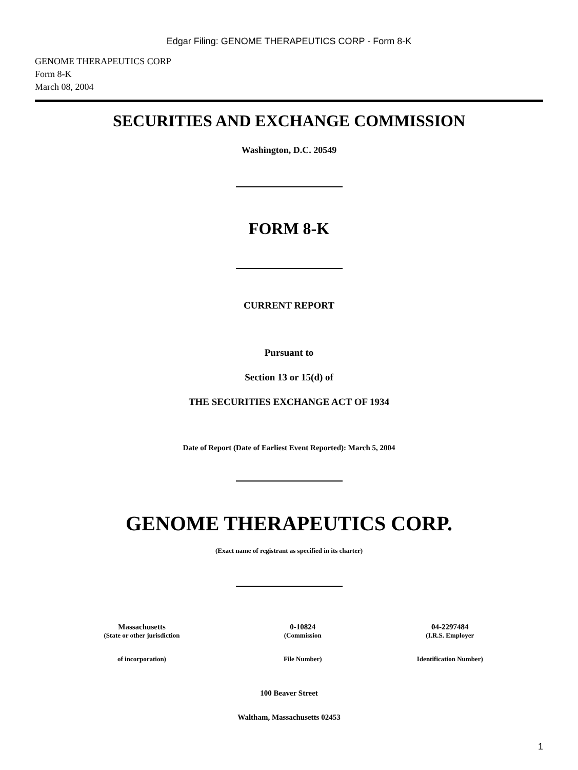Edgar Filing: GENOME THERAPEUTICS CORP - Form 8-K
GENOME THERAPEUTICS CORP
Form 8-K
March 08, 2004
SECURITIES AND EXCHANGE COMMISSION
Washington, D.C. 20549
FORM 8-K
CURRENT REPORT
Pursuant to
Section 13 or 15(d) of
THE SECURITIES EXCHANGE ACT OF 1934
Date of Report (Date of Earliest Event Reported): March 5, 2004
GENOME THERAPEUTICS CORP.
(Exact name of registrant as specified in its charter)
| Massachusetts | 0-10824 | 04-2297484 |
| (State or other jurisdiction | (Commission | (I.R.S. Employer |
| of incorporation) | File Number) | Identification Number) |
100 Beaver Street
Waltham, Massachusetts 02453
1